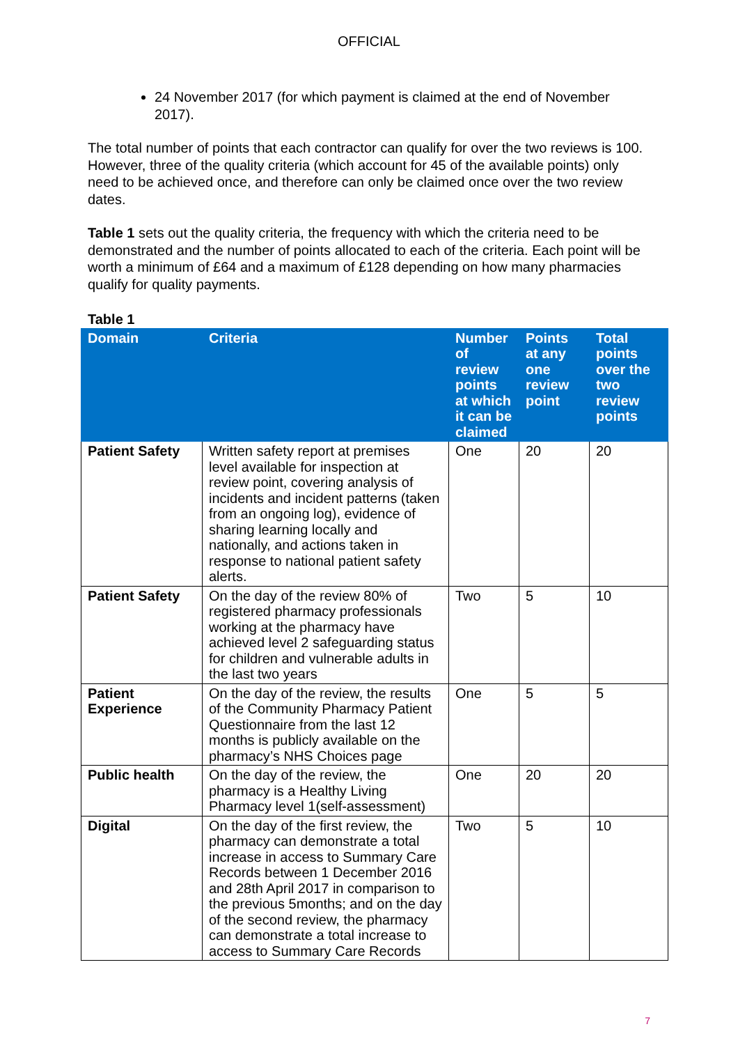OFFICIAL
24 November 2017 (for which payment is claimed at the end of November 2017).
The total number of points that each contractor can qualify for over the two reviews is 100. However, three of the quality criteria (which account for 45 of the available points) only need to be achieved once, and therefore can only be claimed once over the two review dates.
Table 1 sets out the quality criteria, the frequency with which the criteria need to be demonstrated and the number of points allocated to each of the criteria. Each point will be worth a minimum of £64 and a maximum of £128 depending on how many pharmacies qualify for quality payments.
Table 1
| Domain | Criteria | Number of review points at which it can be claimed | Points at any one review point | Total points over the two review points |
| --- | --- | --- | --- | --- |
| Patient Safety | Written safety report at premises level available for inspection at review point, covering analysis of incidents and incident patterns (taken from an ongoing log), evidence of sharing learning locally and nationally, and actions taken in response to national patient safety alerts. | One | 20 | 20 |
| Patient Safety | On the day of the review 80% of registered pharmacy professionals working at the pharmacy have achieved level 2 safeguarding status for children and vulnerable adults in the last two years | Two | 5 | 10 |
| Patient Experience | On the day of the review, the results of the Community Pharmacy Patient Questionnaire from the last 12 months is publicly available on the pharmacy’s NHS Choices page | One | 5 | 5 |
| Public health | On the day of the review, the pharmacy is a Healthy Living Pharmacy level 1(self-assessment) | One | 20 | 20 |
| Digital | On the day of the first review, the pharmacy can demonstrate a total increase in access to Summary Care Records between 1 December 2016 and 28th April 2017 in comparison to the previous 5months; and on the day of the second review, the pharmacy can demonstrate a total increase to access to Summary Care Records | Two | 5 | 10 |
7